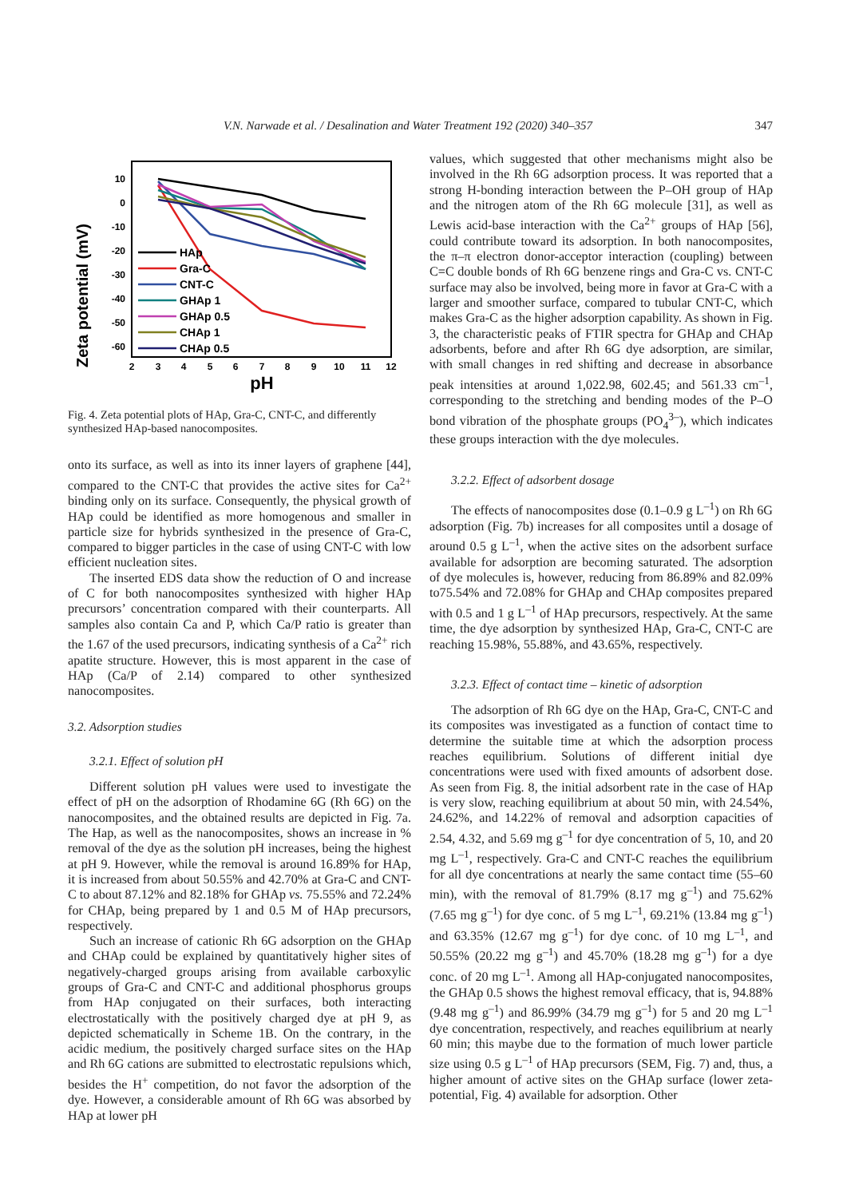V.N. Narwade et al. / Desalination and Water Treatment 192 (2020) 340–357 347
Zeta potential (mV)
10
0
-10
-20
-30
-40
-50
-60
2
3
4
5
6
7
8
9
10
11
12
pH
HAp
Gra-C
CNT-C
GHAp 1
GHAp 0.5
CHAp 1
CHAp 0.5
Fig. 4. Zeta potential plots of HAp, Gra-C, CNT-C, and differently synthesized HAp-based nanocomposites.
onto its surface, as well as into its inner layers of graphene [44], compared to the CNT-C that provides the active sites for Ca<sup>2+</sup> binding only on its surface. Consequently, the physical growth of HAp could be identified as more homogenous and smaller in particle size for hybrids synthesized in the presence of Gra-C, compared to bigger particles in the case of using CNT-C with low efficient nucleation sites.
The inserted EDS data show the reduction of O and increase of C for both nanocomposites synthesized with higher HAp precursors’ concentration compared with their counterparts. All samples also contain Ca and P, which Ca/P ratio is greater than the 1.67 of the used precursors, indicating synthesis of a Ca<sup>2+</sup> rich apatite structure. However, this is most apparent in the case of HAp (Ca/P of 2.14) compared to other synthesized nanocomposites.
3.2. Adsorption studies
3.2.1. Effect of solution pH
Different solution pH values were used to investigate the effect of pH on the adsorption of Rhodamine 6G (Rh 6G) on the nanocomposites, and the obtained results are depicted in Fig. 7a. The Hap, as well as the nanocomposites, shows an increase in % removal of the dye as the solution pH increases, being the highest at pH 9. However, while the removal is around 16.89% for HAp, it is increased from about 50.55% and 42.70% at Gra-C and CNT-C to about 87.12% and 82.18% for GHAp vs. 75.55% and 72.24% for CHAp, being prepared by 1 and 0.5 M of HAp precursors, respectively.
Such an increase of cationic Rh 6G adsorption on the GHAp and CHAp could be explained by quantitatively higher sites of negatively-charged groups arising from available carboxylic groups of Gra-C and CNT-C and additional phosphorus groups from HAp conjugated on their surfaces, both interacting electrostatically with the positively charged dye at pH 9, as depicted schematically in Scheme 1B. On the contrary, in the acidic medium, the positively charged surface sites on the HAp and Rh 6G cations are submitted to electrostatic repulsions which, besides the H<sup>+</sup> competition, do not favor the adsorption of the dye. However, a considerable amount of Rh 6G was absorbed by HAp at lower pH
values, which suggested that other mechanisms might also be involved in the Rh 6G adsorption process. It was reported that a strong H-bonding interaction between the P–OH group of HAp and the nitrogen atom of the Rh 6G molecule [31], as well as Lewis acid-base interaction with the Ca<sup>2+</sup> groups of HAp [56], could contribute toward its adsorption. In both nanocomposites, the π–π electron donor-acceptor interaction (coupling) between C=C double bonds of Rh 6G benzene rings and Gra-C vs. CNT-C surface may also be involved, being more in favor at Gra-C with a larger and smoother surface, compared to tubular CNT-C, which makes Gra-C as the higher adsorption capability. As shown in Fig. 3, the characteristic peaks of FTIR spectra for GHAp and CHAp adsorbents, before and after Rh 6G dye adsorption, are similar, with small changes in red shifting and decrease in absorbance peak intensities at around 1,022.98, 602.45; and 561.33 cm<sup>–1</sup>, corresponding to the stretching and bending modes of the P–O bond vibration of the phosphate groups (PO<sub>4</sub><sup>3–</sup>), which indicates these groups interaction with the dye molecules.
3.2.2. Effect of adsorbent dosage
The effects of nanocomposites dose (0.1–0.9 g L<sup>–1</sup>) on Rh 6G adsorption (Fig. 7b) increases for all composites until a dosage of around 0.5 g L<sup>–1</sup>, when the active sites on the adsorbent surface available for adsorption are becoming saturated. The adsorption of dye molecules is, however, reducing from 86.89% and 82.09% to75.54% and 72.08% for GHAp and CHAp composites prepared with 0.5 and 1 g L<sup>–1</sup> of HAp precursors, respectively. At the same time, the dye adsorption by synthesized HAp, Gra-C, CNT-C are reaching 15.98%, 55.88%, and 43.65%, respectively.
3.2.3. Effect of contact time – kinetic of adsorption
The adsorption of Rh 6G dye on the HAp, Gra-C, CNT-C and its composites was investigated as a function of contact time to determine the suitable time at which the adsorption process reaches equilibrium. Solutions of different initial dye concentrations were used with fixed amounts of adsorbent dose. As seen from Fig. 8, the initial adsorbent rate in the case of HAp is very slow, reaching equilibrium at about 50 min, with 24.54%, 24.62%, and 14.22% of removal and adsorption capacities of 2.54, 4.32, and 5.69 mg g<sup>–1</sup> for dye concentration of 5, 10, and 20 mg L<sup>–1</sup>, respectively. Gra-C and CNT-C reaches the equilibrium for all dye concentrations at nearly the same contact time (55–60 min), with the removal of 81.79% (8.17 mg g<sup>–1</sup>) and 75.62% (7.65 mg g<sup>–1</sup>) for dye conc. of 5 mg L<sup>–1</sup>, 69.21% (13.84 mg g<sup>–1</sup>) and 63.35% (12.67 mg g<sup>–1</sup>) for dye conc. of 10 mg L<sup>–1</sup>, and 50.55% (20.22 mg g<sup>–1</sup>) and 45.70% (18.28 mg g<sup>–1</sup>) for a dye conc. of 20 mg L<sup>–1</sup>. Among all HAp-conjugated nanocomposites, the GHAp 0.5 shows the highest removal efficacy, that is, 94.88% (9.48 mg g<sup>–1</sup>) and 86.99% (34.79 mg g<sup>–1</sup>) for 5 and 20 mg L<sup>–1</sup> dye concentration, respectively, and reaches equilibrium at nearly 60 min; this maybe due to the formation of much lower particle size using 0.5 g L<sup>–1</sup> of HAp precursors (SEM, Fig. 7) and, thus, a higher amount of active sites on the GHAp surface (lower zeta-potential, Fig. 4) available for adsorption. Other